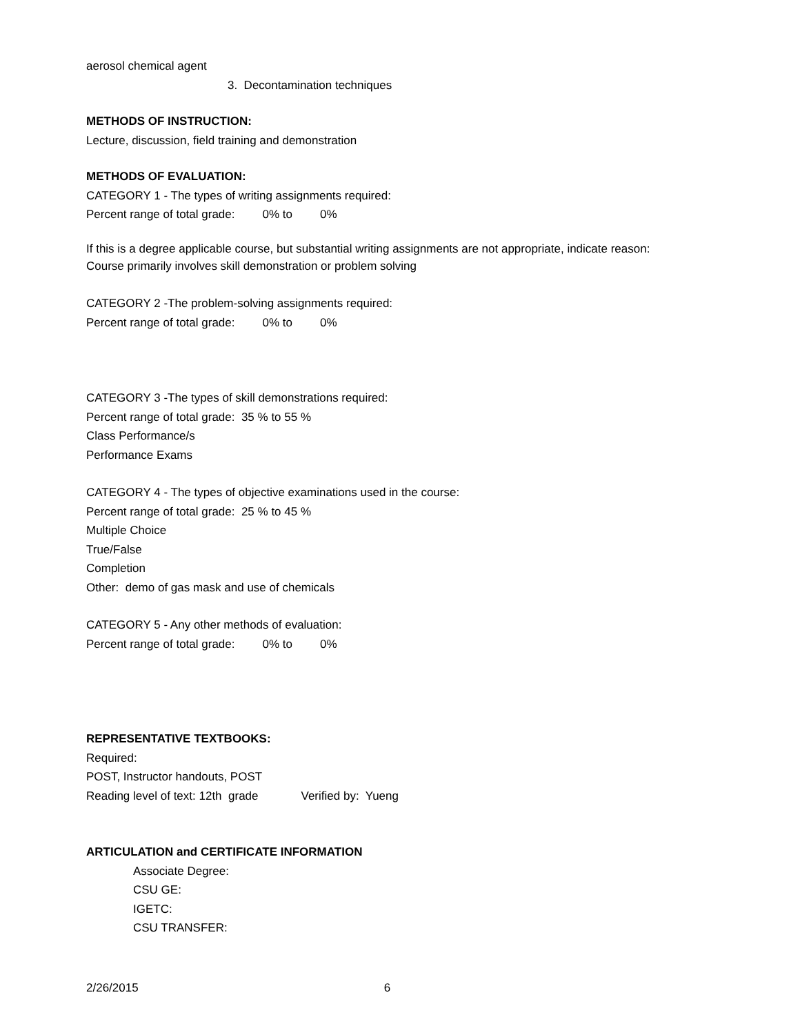aerosol chemical agent
3. Decontamination techniques
METHODS OF INSTRUCTION:
Lecture, discussion, field training and demonstration
METHODS OF EVALUATION:
CATEGORY 1 - The types of writing assignments required:
Percent range of total grade: 0% to 0%
If this is a degree applicable course, but substantial writing assignments are not appropriate, indicate reason:
Course primarily involves skill demonstration or problem solving
CATEGORY 2 -The problem-solving assignments required:
Percent range of total grade: 0% to 0%
CATEGORY 3 -The types of skill demonstrations required:
Percent range of total grade: 35 % to 55 %
Class Performance/s
Performance Exams
CATEGORY 4 - The types of objective examinations used in the course:
Percent range of total grade: 25 % to 45 %
Multiple Choice
True/False
Completion
Other: demo of gas mask and use of chemicals
CATEGORY 5 - Any other methods of evaluation:
Percent range of total grade: 0% to 0%
REPRESENTATIVE TEXTBOOKS:
Required:
POST, Instructor handouts, POST
Reading level of text: 12th grade Verified by: Yueng
ARTICULATION and CERTIFICATE INFORMATION
Associate Degree:
CSU GE:
IGETC:
CSU TRANSFER:
2/26/2015 6